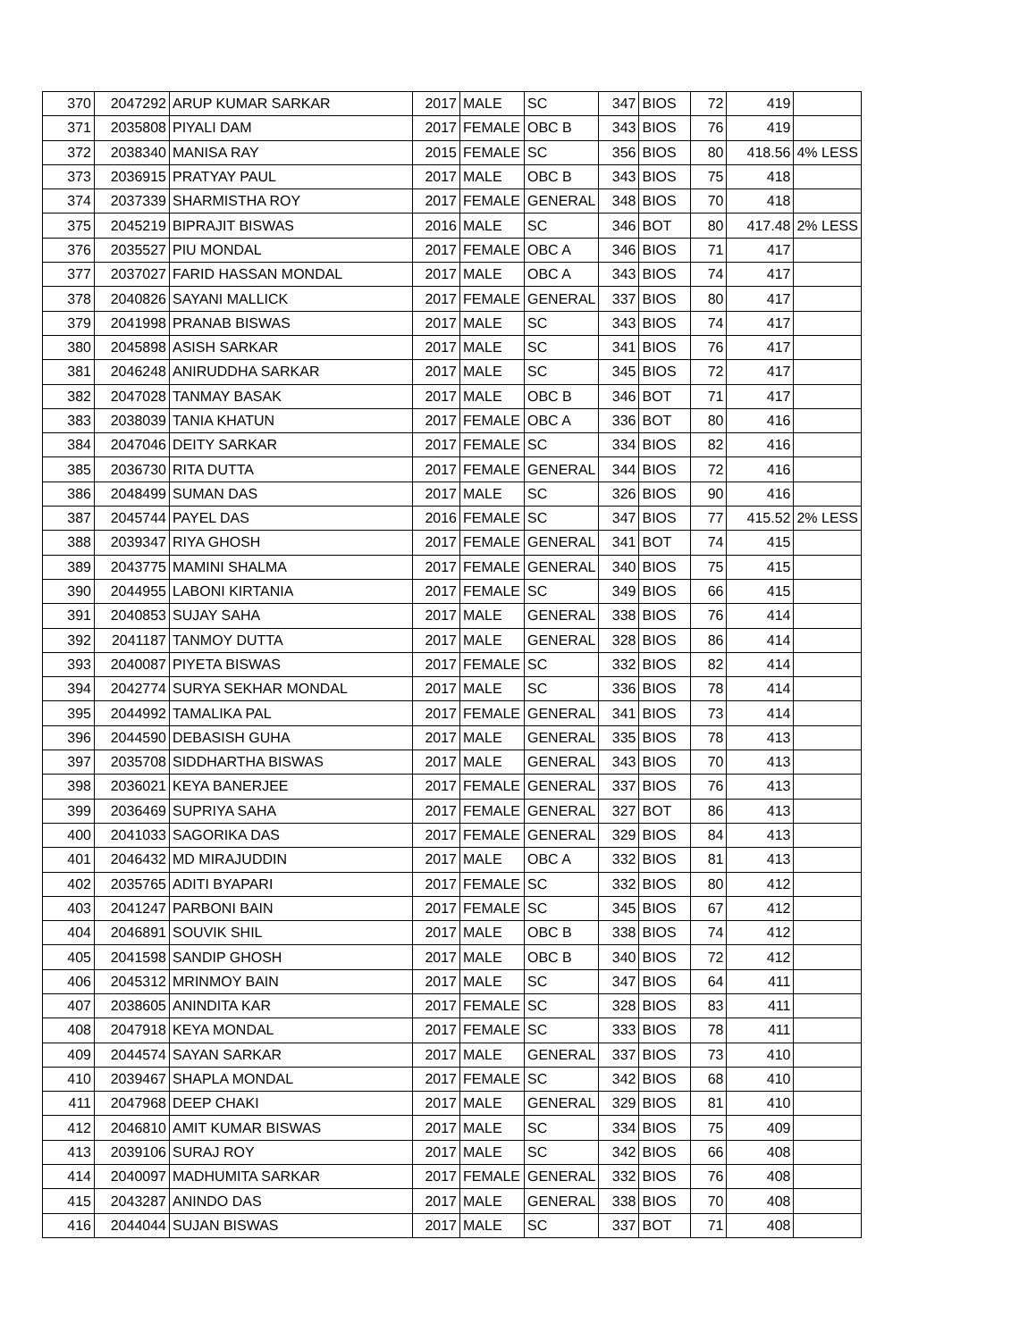| 370 | 2047292 | ARUP KUMAR SARKAR | 2017 | MALE | SC | 347 | BIOS | 72 | 419 | |
| 371 | 2035808 | PIYALI DAM | 2017 | FEMALE | OBC B | 343 | BIOS | 76 | 419 | |
| 372 | 2038340 | MANISA RAY | 2015 | FEMALE | SC | 356 | BIOS | 80 | 418.56 | 4% LESS |
| 373 | 2036915 | PRATYAY PAUL | 2017 | MALE | OBC B | 343 | BIOS | 75 | 418 | |
| 374 | 2037339 | SHARMISTHA ROY | 2017 | FEMALE | GENERAL | 348 | BIOS | 70 | 418 | |
| 375 | 2045219 | BIPRAJIT BISWAS | 2016 | MALE | SC | 346 | BOT | 80 | 417.48 | 2% LESS |
| 376 | 2035527 | PIU MONDAL | 2017 | FEMALE | OBC A | 346 | BIOS | 71 | 417 | |
| 377 | 2037027 | FARID HASSAN MONDAL | 2017 | MALE | OBC A | 343 | BIOS | 74 | 417 | |
| 378 | 2040826 | SAYANI MALLICK | 2017 | FEMALE | GENERAL | 337 | BIOS | 80 | 417 | |
| 379 | 2041998 | PRANAB BISWAS | 2017 | MALE | SC | 343 | BIOS | 74 | 417 | |
| 380 | 2045898 | ASISH SARKAR | 2017 | MALE | SC | 341 | BIOS | 76 | 417 | |
| 381 | 2046248 | ANIRUDDHA SARKAR | 2017 | MALE | SC | 345 | BIOS | 72 | 417 | |
| 382 | 2047028 | TANMAY BASAK | 2017 | MALE | OBC B | 346 | BOT | 71 | 417 | |
| 383 | 2038039 | TANIA KHATUN | 2017 | FEMALE | OBC A | 336 | BOT | 80 | 416 | |
| 384 | 2047046 | DEITY SARKAR | 2017 | FEMALE | SC | 334 | BIOS | 82 | 416 | |
| 385 | 2036730 | RITA DUTTA | 2017 | FEMALE | GENERAL | 344 | BIOS | 72 | 416 | |
| 386 | 2048499 | SUMAN DAS | 2017 | MALE | SC | 326 | BIOS | 90 | 416 | |
| 387 | 2045744 | PAYEL DAS | 2016 | FEMALE | SC | 347 | BIOS | 77 | 415.52 | 2% LESS |
| 388 | 2039347 | RIYA GHOSH | 2017 | FEMALE | GENERAL | 341 | BOT | 74 | 415 | |
| 389 | 2043775 | MAMINI SHALMA | 2017 | FEMALE | GENERAL | 340 | BIOS | 75 | 415 | |
| 390 | 2044955 | LABONI KIRTANIA | 2017 | FEMALE | SC | 349 | BIOS | 66 | 415 | |
| 391 | 2040853 | SUJAY SAHA | 2017 | MALE | GENERAL | 338 | BIOS | 76 | 414 | |
| 392 | 2041187 | TANMOY DUTTA | 2017 | MALE | GENERAL | 328 | BIOS | 86 | 414 | |
| 393 | 2040087 | PIYETA BISWAS | 2017 | FEMALE | SC | 332 | BIOS | 82 | 414 | |
| 394 | 2042774 | SURYA SEKHAR MONDAL | 2017 | MALE | SC | 336 | BIOS | 78 | 414 | |
| 395 | 2044992 | TAMALIKA PAL | 2017 | FEMALE | GENERAL | 341 | BIOS | 73 | 414 | |
| 396 | 2044590 | DEBASISH GUHA | 2017 | MALE | GENERAL | 335 | BIOS | 78 | 413 | |
| 397 | 2035708 | SIDDHARTHA BISWAS | 2017 | MALE | GENERAL | 343 | BIOS | 70 | 413 | |
| 398 | 2036021 | KEYA BANERJEE | 2017 | FEMALE | GENERAL | 337 | BIOS | 76 | 413 | |
| 399 | 2036469 | SUPRIYA SAHA | 2017 | FEMALE | GENERAL | 327 | BOT | 86 | 413 | |
| 400 | 2041033 | SAGORIKA DAS | 2017 | FEMALE | GENERAL | 329 | BIOS | 84 | 413 | |
| 401 | 2046432 | MD MIRAJUDDIN | 2017 | MALE | OBC A | 332 | BIOS | 81 | 413 | |
| 402 | 2035765 | ADITI BYAPARI | 2017 | FEMALE | SC | 332 | BIOS | 80 | 412 | |
| 403 | 2041247 | PARBONI BAIN | 2017 | FEMALE | SC | 345 | BIOS | 67 | 412 | |
| 404 | 2046891 | SOUVIK SHIL | 2017 | MALE | OBC B | 338 | BIOS | 74 | 412 | |
| 405 | 2041598 | SANDIP GHOSH | 2017 | MALE | OBC B | 340 | BIOS | 72 | 412 | |
| 406 | 2045312 | MRINMOY BAIN | 2017 | MALE | SC | 347 | BIOS | 64 | 411 | |
| 407 | 2038605 | ANINDITA KAR | 2017 | FEMALE | SC | 328 | BIOS | 83 | 411 | |
| 408 | 2047918 | KEYA MONDAL | 2017 | FEMALE | SC | 333 | BIOS | 78 | 411 | |
| 409 | 2044574 | SAYAN SARKAR | 2017 | MALE | GENERAL | 337 | BIOS | 73 | 410 | |
| 410 | 2039467 | SHAPLA MONDAL | 2017 | FEMALE | SC | 342 | BIOS | 68 | 410 | |
| 411 | 2047968 | DEEP CHAKI | 2017 | MALE | GENERAL | 329 | BIOS | 81 | 410 | |
| 412 | 2046810 | AMIT KUMAR BISWAS | 2017 | MALE | SC | 334 | BIOS | 75 | 409 | |
| 413 | 2039106 | SURAJ ROY | 2017 | MALE | SC | 342 | BIOS | 66 | 408 | |
| 414 | 2040097 | MADHUMITA SARKAR | 2017 | FEMALE | GENERAL | 332 | BIOS | 76 | 408 | |
| 415 | 2043287 | ANINDO DAS | 2017 | MALE | GENERAL | 338 | BIOS | 70 | 408 | |
| 416 | 2044044 | SUJAN BISWAS | 2017 | MALE | SC | 337 | BOT | 71 | 408 | |